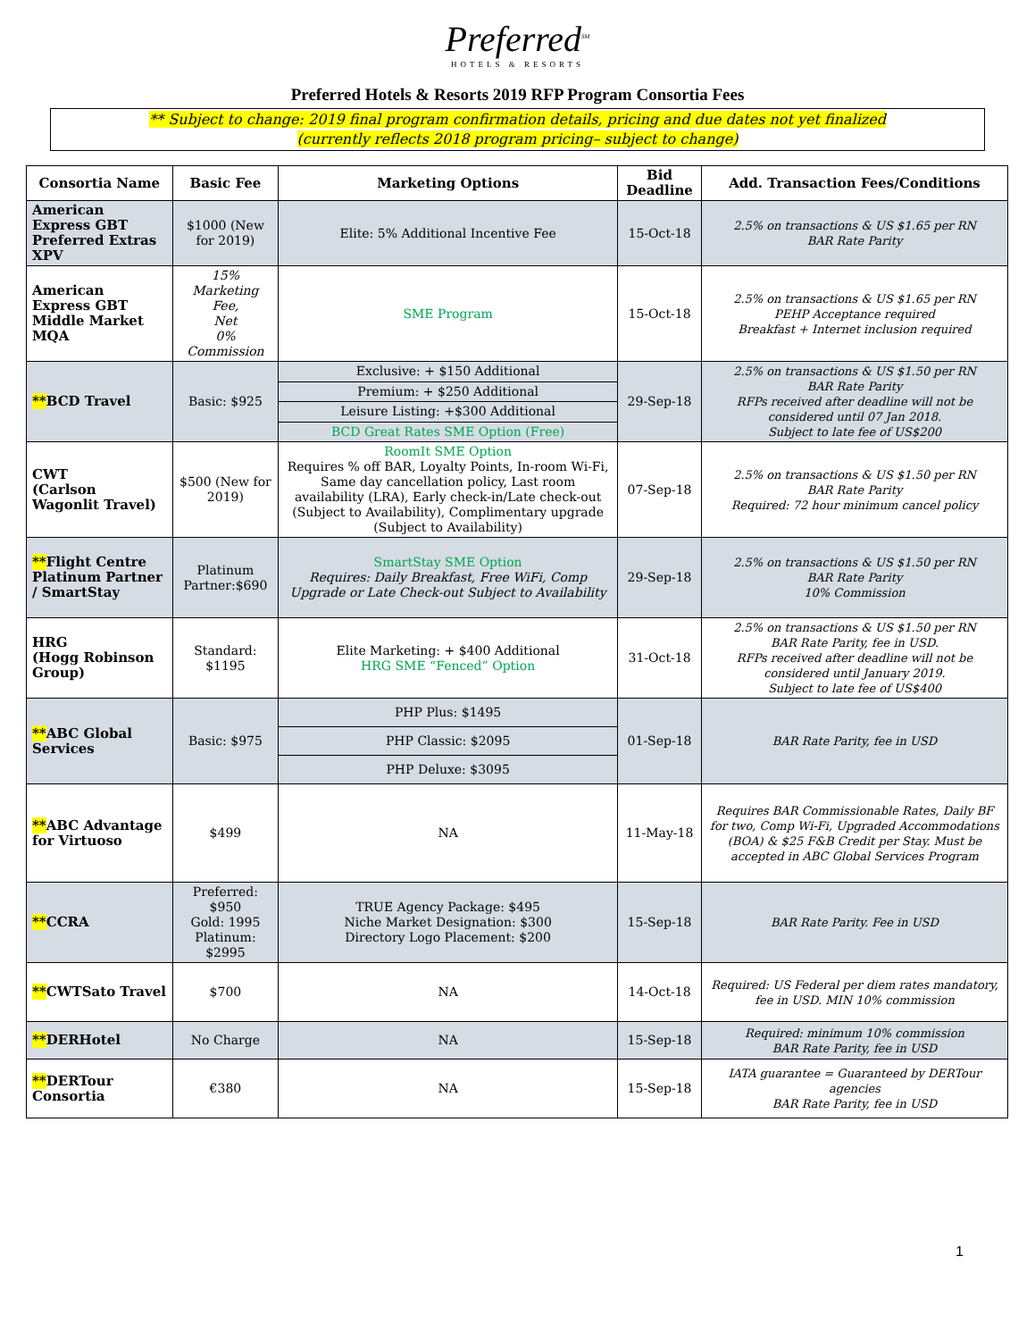Preferred<sup>SM</sup>
HOTELS & RESORTS
Preferred Hotels & Resorts 2019 RFP Program Consortia Fees
** Subject to change: 2019 final program confirmation details, pricing and due dates not yet finalized
(currently reflects 2018 program pricing– subject to change)
| Consortia Name | Basic Fee | Marketing Options | Bid Deadline | Add. Transaction Fees/Conditions |
| --- | --- | --- | --- | --- |
| American Express GBT Preferred Extras XPV | $1000 (New for 2019) | Elite: 5% Additional Incentive Fee | 15-Oct-18 | 2.5% on transactions & US $1.65 per RN BAR Rate Parity |
| American Express GBT Middle Market MQA | 15% Marketing Fee, Net 0% Commission | SME Program | 15-Oct-18 | 2.5% on transactions & US $1.65 per RN PEHP Acceptance required Breakfast + Internet inclusion required |
| ** BCD Travel | Basic: $925 | Exclusive: + $150 Additional | 29-Sep-18 | 2.5% on transactions & US $1.50 per RN BAR Rate Parity RFPs received after deadline will not be considered until 07 Jan 2018. Subject to late fee of US$200 |
| | | Premium: + $250 Additional | | |
| | | Leisure Listing: +$300 Additional | | |
| | | BCD Great Rates SME Option (Free) | | |
| CWT (Carlson Wagonlit Travel) | $500 (New for 2019) | RoomIt SME Option Requires % off BAR, Loyalty Points, In-room Wi-Fi, Same day cancellation policy, Last room availability (LRA), Early check-in/Late check-out (Subject to Availability), Complimentary upgrade (Subject to Availability) | 07-Sep-18 | 2.5% on transactions & US $1.50 per RN BAR Rate Parity Required: 72 hour minimum cancel policy |
| ** Flight Centre Platinum Partner / SmartStay | Platinum Partner:$690 | SmartStay SME Option Requires: Daily Breakfast, Free WiFi, Comp Upgrade or Late Check-out Subject to Availability | 29-Sep-18 | 2.5% on transactions & US $1.50 per RN BAR Rate Parity 10% Commission |
| HRG (Hogg Robinson Group) | Standard: $1195 | Elite Marketing: + $400 Additional HRG SME “Fenced” Option | 31-Oct-18 | 2.5% on transactions & US $1.50 per RN BAR Rate Parity, fee in USD. RFPs received after deadline will not be considered until January 2019. Subject to late fee of US$400 |
| ** ABC Global Services | Basic: $975 | PHP Plus: $1495 | 01-Sep-18 | BAR Rate Parity, fee in USD |
| | | PHP Classic: $2095 | | |
| | | PHP Deluxe: $3095 | | |
| ** ABC Advantage for Virtuoso | $499 | NA | 11-May-18 | Requires BAR Commissionable Rates, Daily BF for two, Comp Wi-Fi, Upgraded Accommodations (BOA) & $25 F&B Credit per Stay. Must be accepted in ABC Global Services Program |
| ** CCRA | Preferred: $950 Gold: 1995 Platinum: $2995 | TRUE Agency Package: $495 Niche Market Designation: $300 Directory Logo Placement: $200 | 15-Sep-18 | BAR Rate Parity. Fee in USD |
| ** CWTSato Travel | $700 | NA | 14-Oct-18 | Required: US Federal per diem rates mandatory, fee in USD. MIN 10% commission |
| ** DERHotel | No Charge | NA | 15-Sep-18 | Required: minimum 10% commission BAR Rate Parity, fee in USD |
| ** DERTour Consortia | €380 | NA | 15-Sep-18 | IATA guarantee = Guaranteed by DERTour agencies BAR Rate Parity, fee in USD |
1